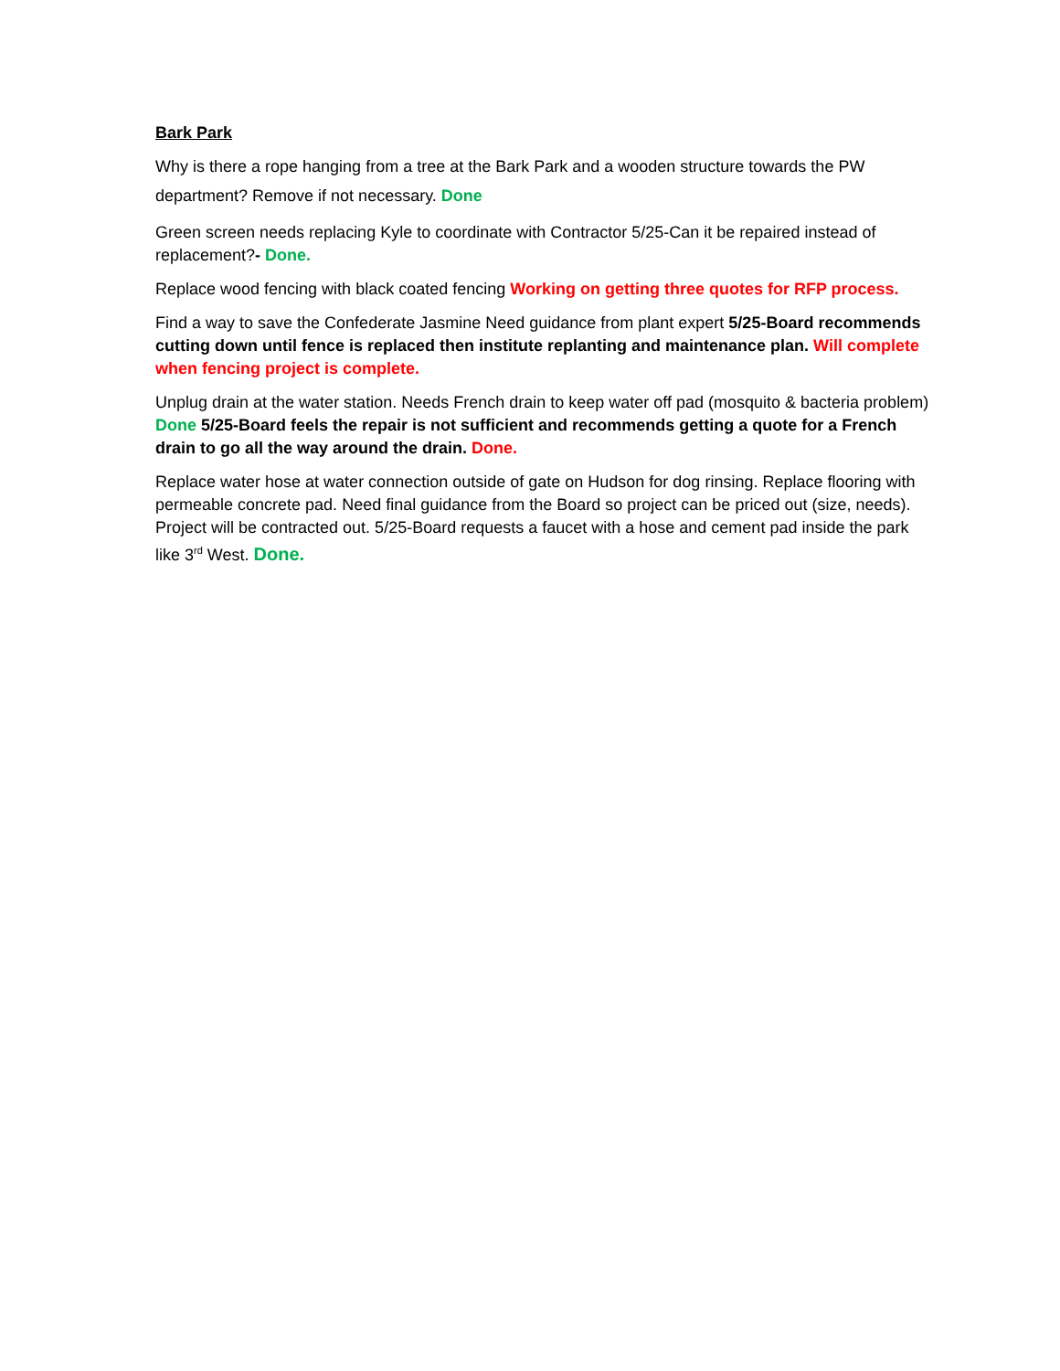Bark Park
Why is there a rope hanging from a tree at the Bark Park and a wooden structure towards the PW department? Remove if not necessary. Done
Green screen needs replacing Kyle to coordinate with Contractor 5/25-Can it be repaired instead of replacement?- Done.
Replace wood fencing with black coated fencing Working on getting three quotes for RFP process.
Find a way to save the Confederate Jasmine Need guidance from plant expert 5/25-Board recommends cutting down until fence is replaced then institute replanting and maintenance plan. Will complete when fencing project is complete.
Unplug drain at the water station. Needs French drain to keep water off pad (mosquito & bacteria problem) Done 5/25-Board feels the repair is not sufficient and recommends getting a quote for a French drain to go all the way around the drain. Done.
Replace water hose at water connection outside of gate on Hudson for dog rinsing. Replace flooring with permeable concrete pad. Need final guidance from the Board so project can be priced out (size, needs). Project will be contracted out. 5/25-Board requests a faucet with a hose and cement pad inside the park like 3<sup>rd</sup> West. Done.